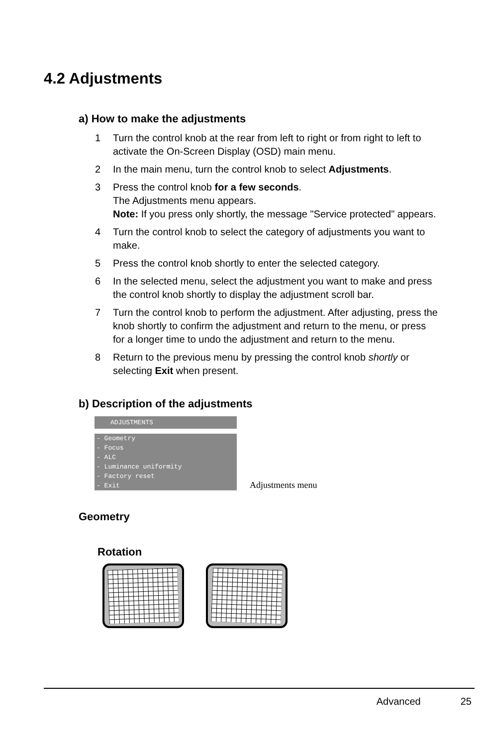4.2 Adjustments
a) How to make the adjustments
1 Turn the control knob at the rear from left to right or from right to left to activate the On-Screen Display (OSD) main menu.
2 In the main menu, turn the control knob to select Adjustments.
3 Press the control knob for a few seconds.
The Adjustments menu appears.
Note: If you press only shortly, the message "Service protected" appears.
4 Turn the control knob to select the category of adjustments you want to make.
5 Press the control knob shortly to enter the selected category.
6 In the selected menu, select the adjustment you want to make and press the control knob shortly to display the adjustment scroll bar.
7 Turn the control knob to perform the adjustment. After adjusting, press the knob shortly to confirm the adjustment and return to the menu, or press for a longer time to undo the adjustment and return to the menu.
8 Return to the previous menu by pressing the control knob shortly or selecting Exit when present.
b) Description of the adjustments
ADJUSTMENTS
- Geometry
- Focus
- ALC
- Luminance uniformity
- Factory reset
- Exit
Adjustments menu
Geometry
Rotation
Advanced 25